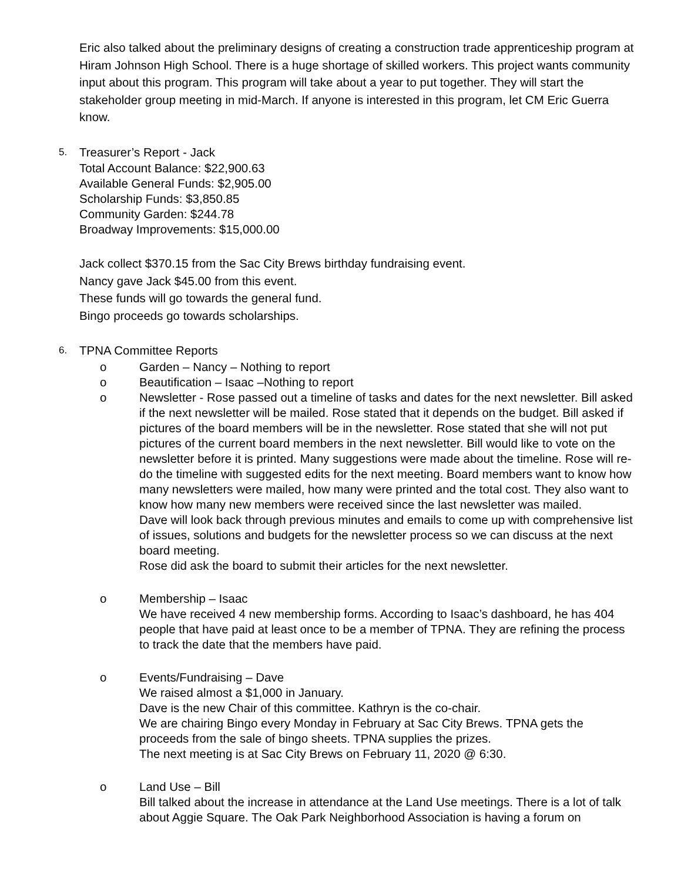Eric also talked about the preliminary designs of creating a construction trade apprenticeship program at Hiram Johnson High School. There is a huge shortage of skilled workers. This project wants community input about this program. This program will take about a year to put together. They will start the stakeholder group meeting in mid-March. If anyone is interested in this program, let CM Eric Guerra know.
5. Treasurer’s Report - Jack
Total Account Balance: $22,900.63
Available General Funds: $2,905.00
Scholarship Funds: $3,850.85
Community Garden: $244.78
Broadway Improvements: $15,000.00
Jack collect $370.15 from the Sac City Brews birthday fundraising event.
Nancy gave Jack $45.00 from this event.
These funds will go towards the general fund.
Bingo proceeds go towards scholarships.
6. TPNA Committee Reports
o Garden – Nancy – Nothing to report
o Beautification – Isaac –Nothing to report
o Newsletter - Rose passed out a timeline of tasks and dates for the next newsletter. Bill asked if the next newsletter will be mailed. Rose stated that it depends on the budget. Bill asked if pictures of the board members will be in the newsletter. Rose stated that she will not put pictures of the current board members in the next newsletter. Bill would like to vote on the newsletter before it is printed. Many suggestions were made about the timeline. Rose will re-do the timeline with suggested edits for the next meeting. Board members want to know how many newsletters were mailed, how many were printed and the total cost. They also want to know how many new members were received since the last newsletter was mailed.
Dave will look back through previous minutes and emails to come up with comprehensive list of issues, solutions and budgets for the newsletter process so we can discuss at the next board meeting.
Rose did ask the board to submit their articles for the next newsletter.
o Membership – Isaac
We have received 4 new membership forms. According to Isaac’s dashboard, he has 404 people that have paid at least once to be a member of TPNA. They are refining the process to track the date that the members have paid.
o Events/Fundraising – Dave
We raised almost a $1,000 in January.
Dave is the new Chair of this committee. Kathryn is the co-chair.
We are chairing Bingo every Monday in February at Sac City Brews. TPNA gets the proceeds from the sale of bingo sheets. TPNA supplies the prizes.
The next meeting is at Sac City Brews on February 11, 2020 @ 6:30.
o Land Use – Bill
Bill talked about the increase in attendance at the Land Use meetings. There is a lot of talk about Aggie Square. The Oak Park Neighborhood Association is having a forum on